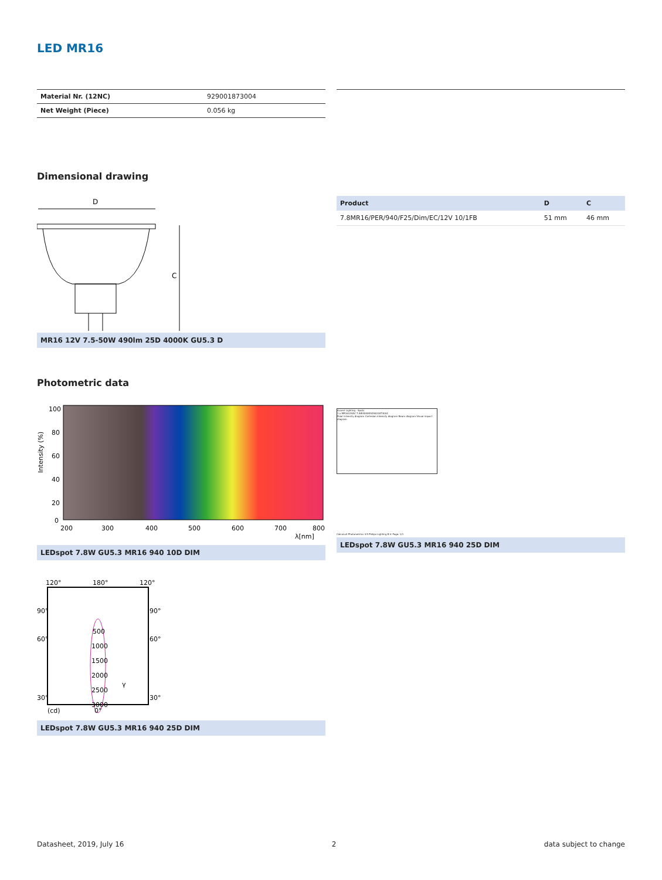LED MR16
| Material Nr. (12NC) | 929001873004 |
| Net Weight (Piece) | 0.056 kg |
Dimensional drawing
D
C
MR16 12V 7.5-50W 490lm 25D 4000K GU5.3 D
| Product | D | C |
| --- | --- | --- |
| 7.8MR16/PER/940/F25/Dim/EC/12V 10/1FB | 51 mm | 46 mm |
Photometric data
100
80
60
40
20
0
200
300
400
500
600
700
800
λ[nm]
Intensity (%)
LEDspot 7.8W GU5.3 MR16 940 10D DIM
Accent Lighting - Spots
1 x MR1612VAC 7.8W4000K929001873004
Polar intensity diagram Cartesian intensity diagram Beam diagram Visual impact diagram
CalcuLuX Photometrics 4.5 Philips Lighting B.V. Page: 1/1
LEDspot 7.8W GU5.3 MR16 940 25D DIM
120°
180°
120°
90°
90°
60°
60°
30°
30°
500
1000
1500
2000
2500
3000
(cd)
0°
γ
LEDspot 7.8W GU5.3 MR16 940 25D DIM
Datasheet, 2019, July 16 2 data subject to change